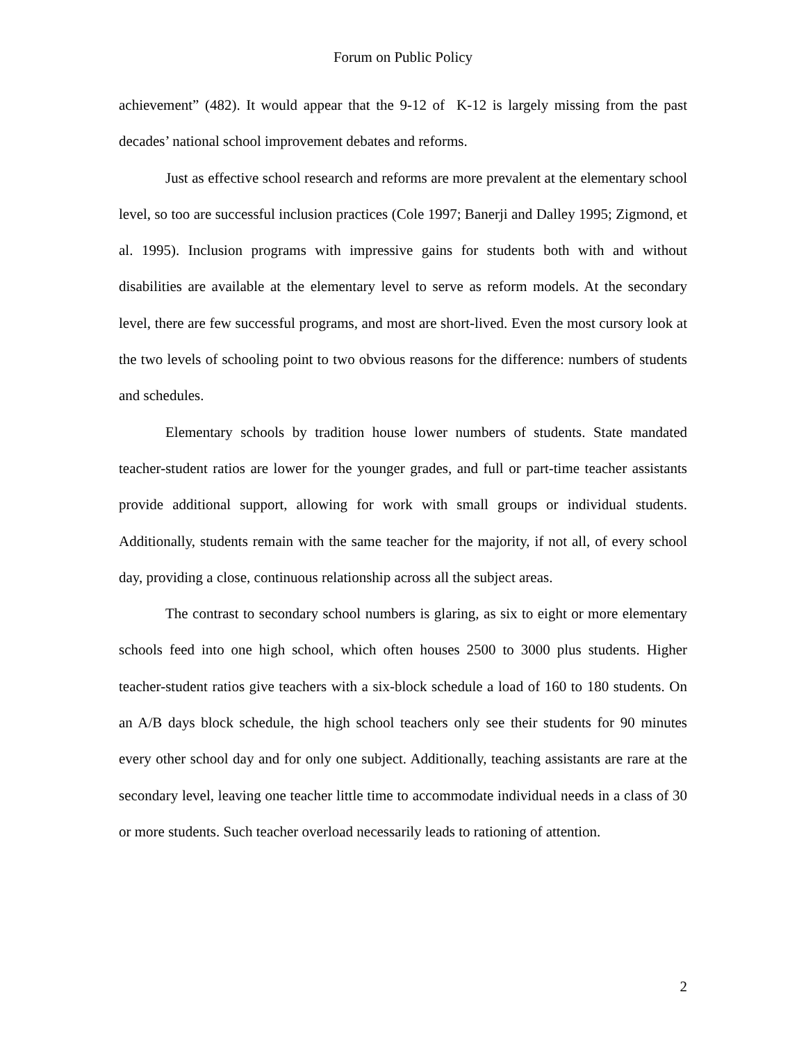Forum on Public Policy
achievement” (482). It would appear that the 9-12 of K-12 is largely missing from the past decades’ national school improvement debates and reforms.
Just as effective school research and reforms are more prevalent at the elementary school level, so too are successful inclusion practices (Cole 1997; Banerji and Dalley 1995; Zigmond, et al. 1995). Inclusion programs with impressive gains for students both with and without disabilities are available at the elementary level to serve as reform models. At the secondary level, there are few successful programs, and most are short-lived. Even the most cursory look at the two levels of schooling point to two obvious reasons for the difference: numbers of students and schedules.
Elementary schools by tradition house lower numbers of students. State mandated teacher-student ratios are lower for the younger grades, and full or part-time teacher assistants provide additional support, allowing for work with small groups or individual students. Additionally, students remain with the same teacher for the majority, if not all, of every school day, providing a close, continuous relationship across all the subject areas.
The contrast to secondary school numbers is glaring, as six to eight or more elementary schools feed into one high school, which often houses 2500 to 3000 plus students. Higher teacher-student ratios give teachers with a six-block schedule a load of 160 to 180 students. On an A/B days block schedule, the high school teachers only see their students for 90 minutes every other school day and for only one subject. Additionally, teaching assistants are rare at the secondary level, leaving one teacher little time to accommodate individual needs in a class of 30 or more students. Such teacher overload necessarily leads to rationing of attention.
2